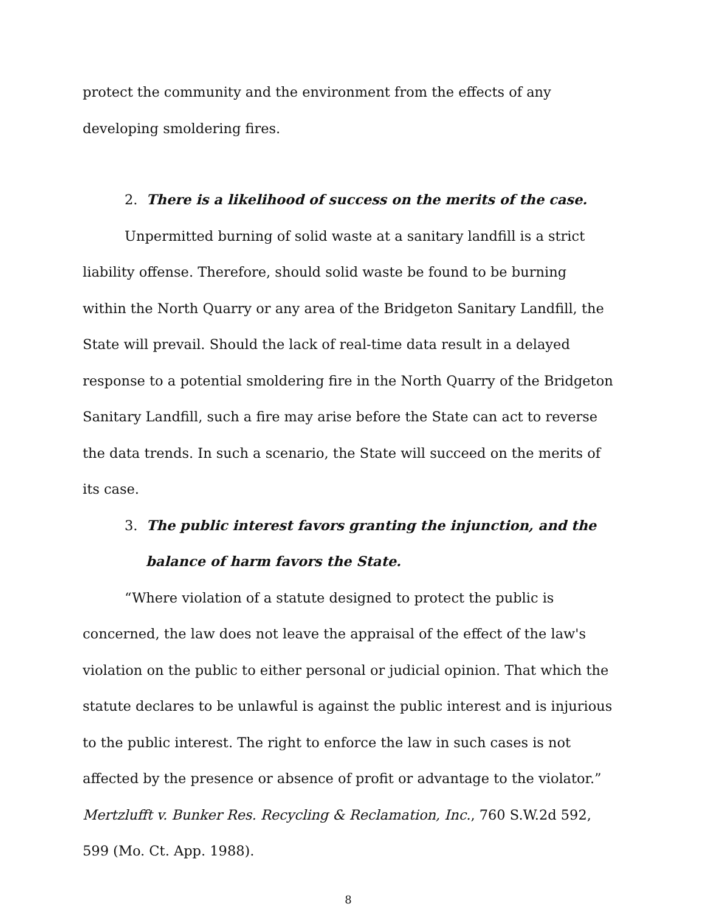protect the community and the environment from the effects of any developing smoldering fires.
2. There is a likelihood of success on the merits of the case.
Unpermitted burning of solid waste at a sanitary landfill is a strict liability offense. Therefore, should solid waste be found to be burning within the North Quarry or any area of the Bridgeton Sanitary Landfill, the State will prevail. Should the lack of real-time data result in a delayed response to a potential smoldering fire in the North Quarry of the Bridgeton Sanitary Landfill, such a fire may arise before the State can act to reverse the data trends. In such a scenario, the State will succeed on the merits of its case.
3. The public interest favors granting the injunction, and the balance of harm favors the State.
“Where violation of a statute designed to protect the public is concerned, the law does not leave the appraisal of the effect of the law's violation on the public to either personal or judicial opinion. That which the statute declares to be unlawful is against the public interest and is injurious to the public interest. The right to enforce the law in such cases is not affected by the presence or absence of profit or advantage to the violator.” Mertzlufft v. Bunker Res. Recycling & Reclamation, Inc., 760 S.W.2d 592, 599 (Mo. Ct. App. 1988).
8